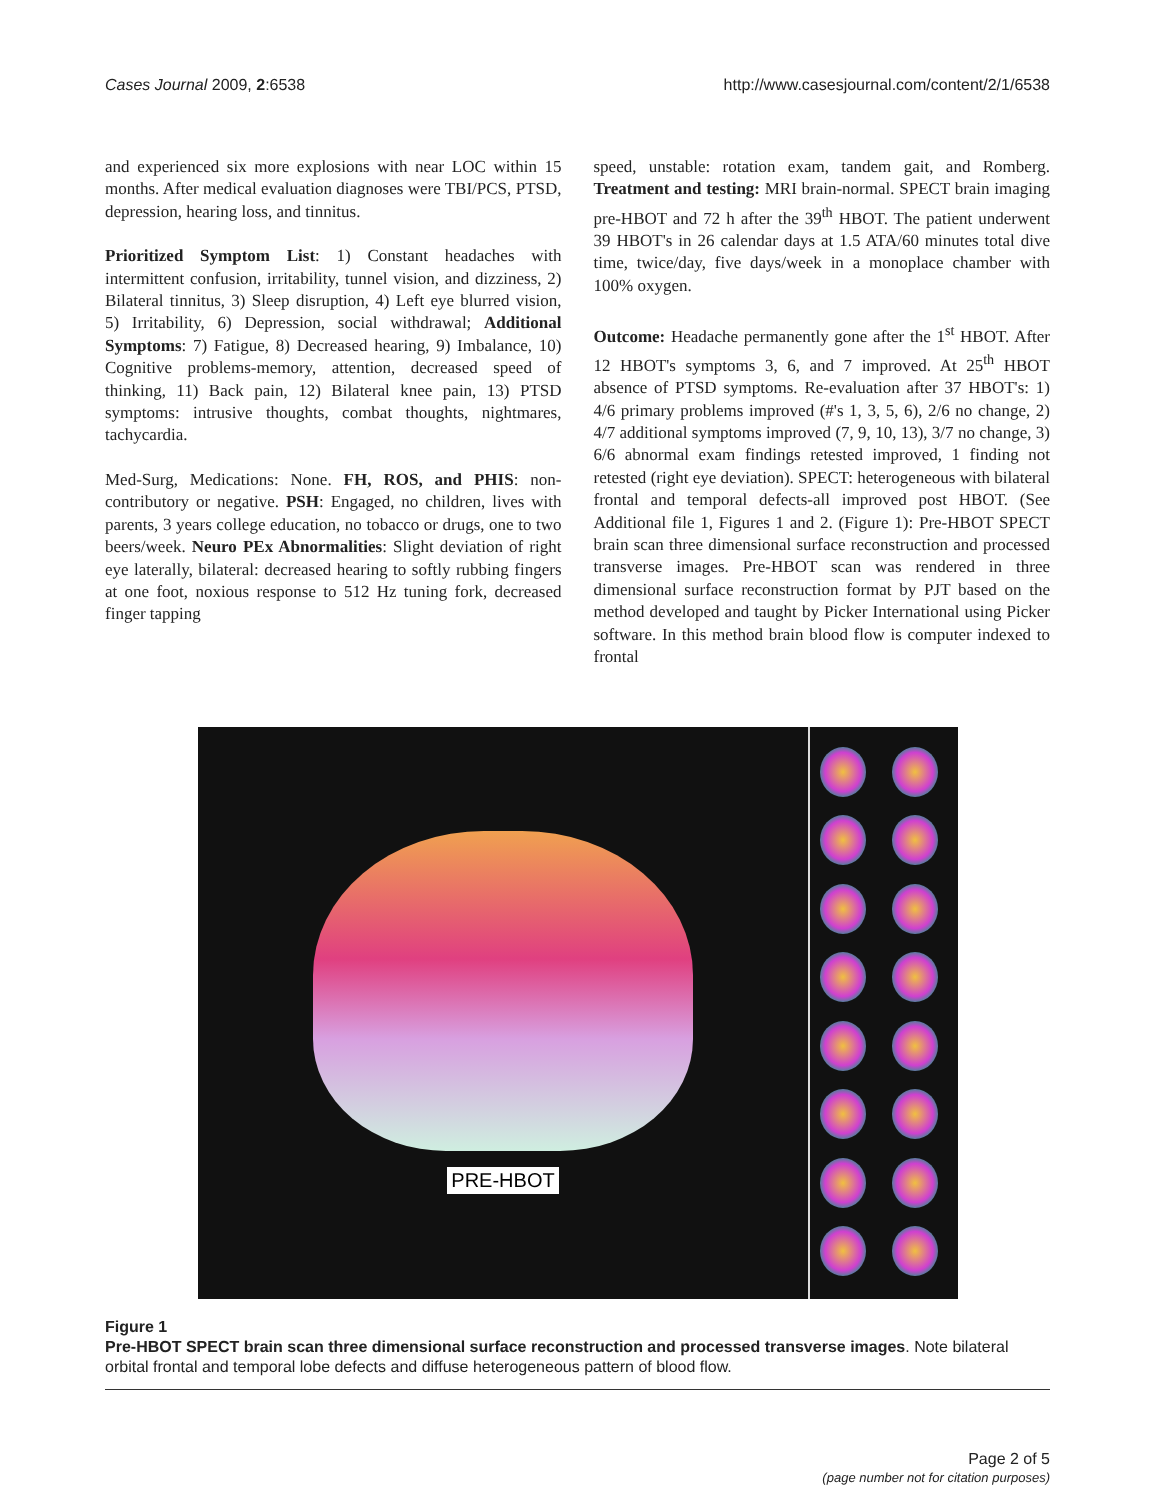Cases Journal 2009, 2:6538 http://www.casesjournal.com/content/2/1/6538
and experienced six more explosions with near LOC within 15 months. After medical evaluation diagnoses were TBI/PCS, PTSD, depression, hearing loss, and tinnitus.
Prioritized Symptom List: 1) Constant headaches with intermittent confusion, irritability, tunnel vision, and dizziness, 2) Bilateral tinnitus, 3) Sleep disruption, 4) Left eye blurred vision, 5) Irritability, 6) Depression, social withdrawal; Additional Symptoms: 7) Fatigue, 8) Decreased hearing, 9) Imbalance, 10) Cognitive problems-memory, attention, decreased speed of thinking, 11) Back pain, 12) Bilateral knee pain, 13) PTSD symptoms: intrusive thoughts, combat thoughts, nightmares, tachycardia.
Med-Surg, Medications: None. FH, ROS, and PHIS: non-contributory or negative. PSH: Engaged, no children, lives with parents, 3 years college education, no tobacco or drugs, one to two beers/week. Neuro PEx Abnormalities: Slight deviation of right eye laterally, bilateral: decreased hearing to softly rubbing fingers at one foot, noxious response to 512 Hz tuning fork, decreased finger tapping
speed, unstable: rotation exam, tandem gait, and Romberg. Treatment and testing: MRI brain-normal. SPECT brain imaging pre-HBOT and 72 h after the 39<sup>th</sup> HBOT. The patient underwent 39 HBOT's in 26 calendar days at 1.5 ATA/60 minutes total dive time, twice/day, five days/week in a monoplace chamber with 100% oxygen.
Outcome: Headache permanently gone after the 1<sup>st</sup> HBOT. After 12 HBOT's symptoms 3, 6, and 7 improved. At 25<sup>th</sup> HBOT absence of PTSD symptoms. Re-evaluation after 37 HBOT's: 1) 4/6 primary problems improved (#'s 1, 3, 5, 6), 2/6 no change, 2) 4/7 additional symptoms improved (7, 9, 10, 13), 3/7 no change, 3) 6/6 abnormal exam findings retested improved, 1 finding not retested (right eye deviation). SPECT: heterogeneous with bilateral frontal and temporal defects-all improved post HBOT. (See Additional file 1, Figures 1 and 2. (Figure 1): Pre-HBOT SPECT brain scan three dimensional surface reconstruction and processed transverse images. Pre-HBOT scan was rendered in three dimensional surface reconstruction format by PJT based on the method developed and taught by Picker International using Picker software. In this method brain blood flow is computer indexed to frontal
PRE-HBOT
Figure 1
Pre-HBOT SPECT brain scan three dimensional surface reconstruction and processed transverse images. Note bilateral orbital frontal and temporal lobe defects and diffuse heterogeneous pattern of blood flow.
Page 2 of 5
(page number not for citation purposes)